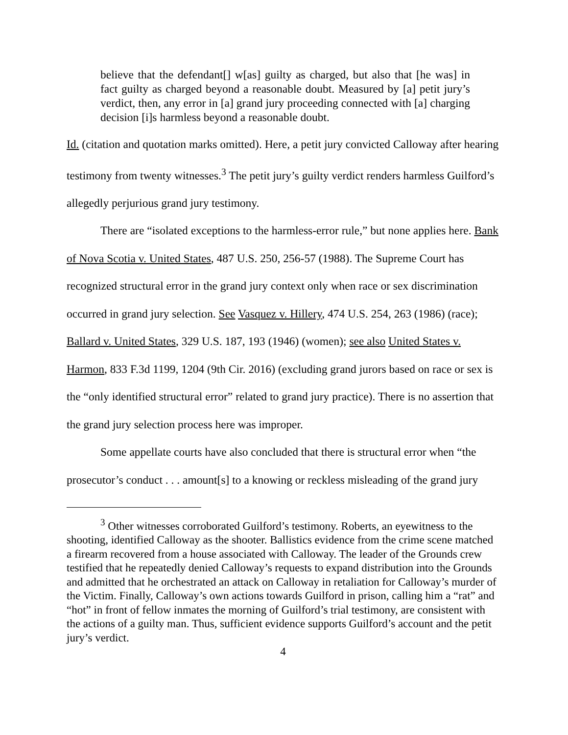believe that the defendant[] w[as] guilty as charged, but also that [he was] in fact guilty as charged beyond a reasonable doubt. Measured by [a] petit jury’s verdict, then, any error in [a] grand jury proceeding connected with [a] charging decision [i]s harmless beyond a reasonable doubt.
Id. (citation and quotation marks omitted). Here, a petit jury convicted Calloway after hearing testimony from twenty witnesses.<sup>3</sup> The petit jury’s guilty verdict renders harmless Guilford’s allegedly perjurious grand jury testimony.
There are “isolated exceptions to the harmless-error rule,” but none applies here. Bank of Nova Scotia v. United States, 487 U.S. 250, 256-57 (1988). The Supreme Court has recognized structural error in the grand jury context only when race or sex discrimination occurred in grand jury selection. See Vasquez v. Hillery, 474 U.S. 254, 263 (1986) (race); Ballard v. United States, 329 U.S. 187, 193 (1946) (women); see also United States v. Harmon, 833 F.3d 1199, 1204 (9th Cir. 2016) (excluding grand jurors based on race or sex is the “only identified structural error” related to grand jury practice). There is no assertion that the grand jury selection process here was improper.
Some appellate courts have also concluded that there is structural error when “the prosecutor’s conduct . . . amount[s] to a knowing or reckless misleading of the grand jury
<sup>3</sup> Other witnesses corroborated Guilford’s testimony. Roberts, an eyewitness to the shooting, identified Calloway as the shooter. Ballistics evidence from the crime scene matched a firearm recovered from a house associated with Calloway. The leader of the Grounds crew testified that he repeatedly denied Calloway’s requests to expand distribution into the Grounds and admitted that he orchestrated an attack on Calloway in retaliation for Calloway’s murder of the Victim. Finally, Calloway’s own actions towards Guilford in prison, calling him a “rat” and “hot” in front of fellow inmates the morning of Guilford’s trial testimony, are consistent with the actions of a guilty man. Thus, sufficient evidence supports Guilford’s account and the petit jury’s verdict.
4